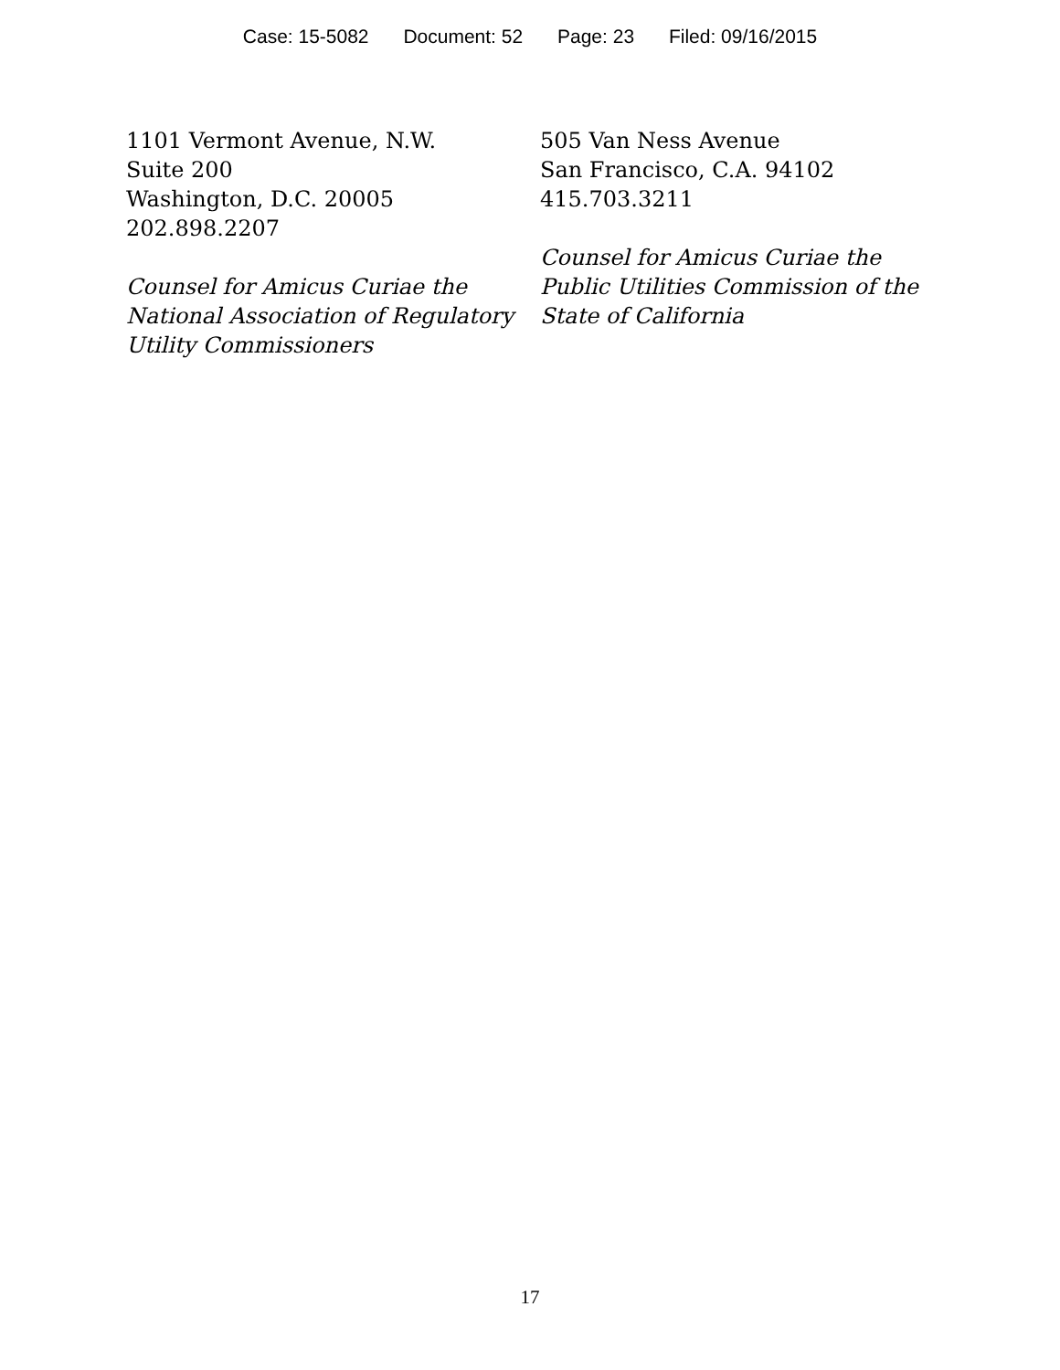Case: 15-5082 Document: 52 Page: 23 Filed: 09/16/2015
1101 Vermont Avenue, N.W.
Suite 200
Washington, D.C. 20005
202.898.2207
Counsel for Amicus Curiae the National Association of Regulatory Utility Commissioners
505 Van Ness Avenue
San Francisco, C.A. 94102
415.703.3211
Counsel for Amicus Curiae the Public Utilities Commission of the State of California
17